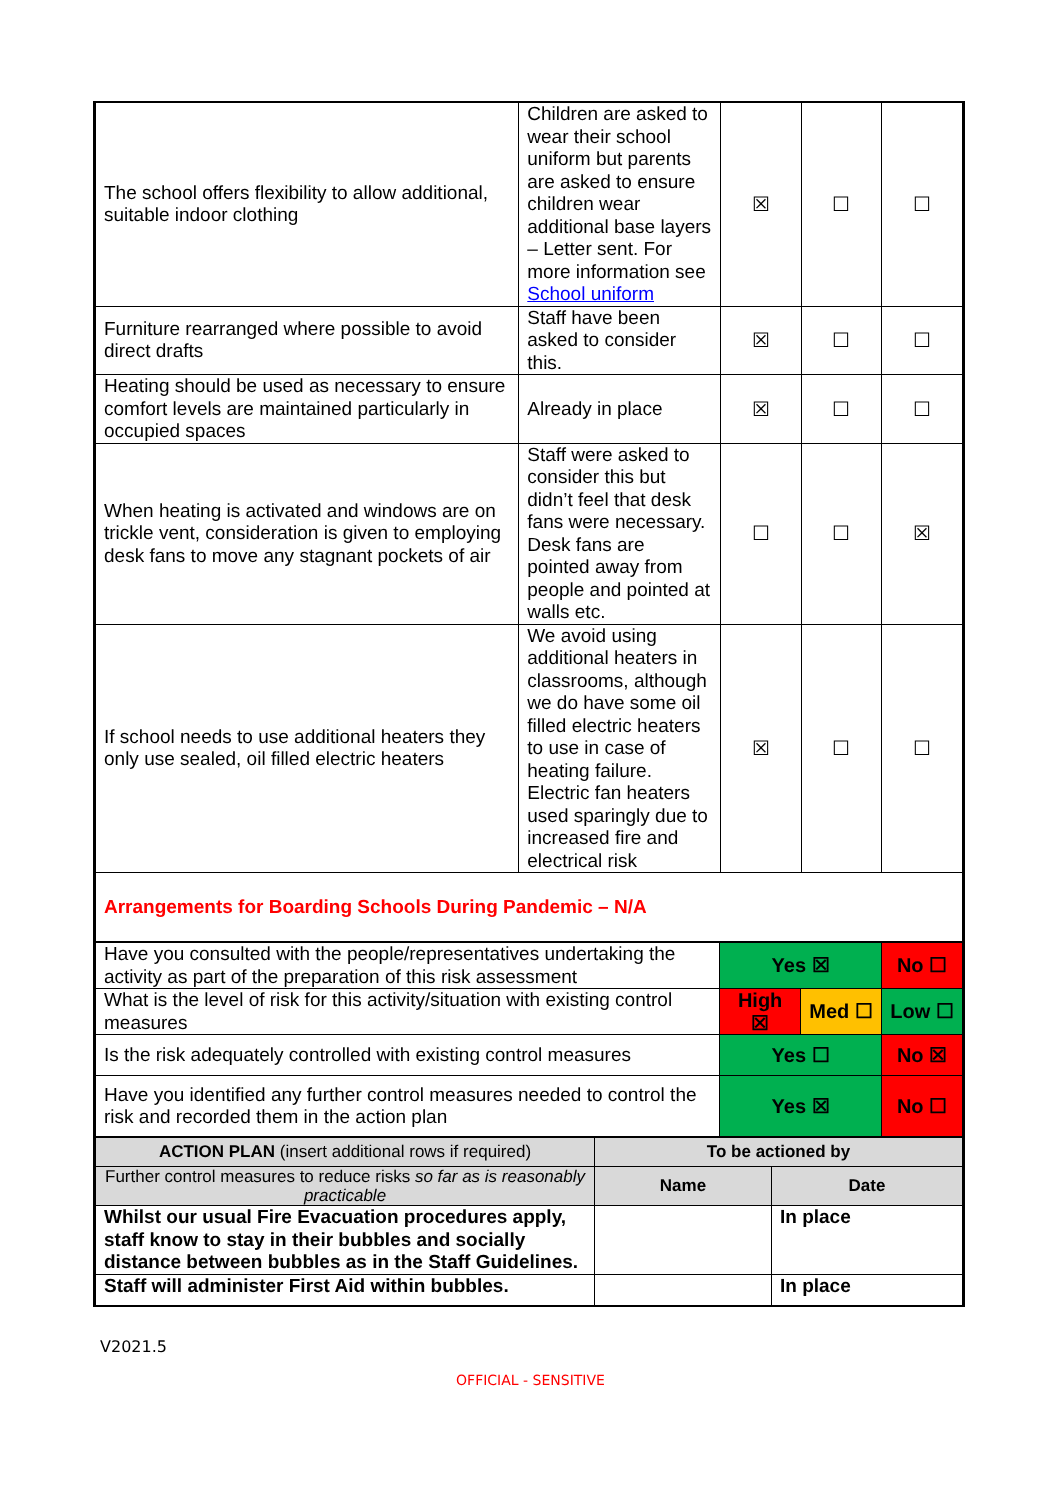| The school offers flexibility to allow additional, suitable indoor clothing | Children are asked to wear their school uniform but parents are asked to ensure children wear additional base layers – Letter sent. For more information see School uniform | ☒ | ☐ | ☐ |
| Furniture rearranged where possible to avoid direct drafts | Staff have been asked to consider this. | ☒ | ☐ | ☐ |
| Heating should be used as necessary to ensure comfort levels are maintained particularly in occupied spaces | Already in place | ☒ | ☐ | ☐ |
| When heating is activated and windows are on trickle vent, consideration is given to employing desk fans to move any stagnant pockets of air | Staff were asked to consider this but didn’t feel that desk fans were necessary. Desk fans are pointed away from people and pointed at walls etc. | ☐ | ☐ | ☒ |
| If school needs to use additional heaters they only use sealed, oil filled electric heaters | We avoid using additional heaters in classrooms, although we do have some oil filled electric heaters to use in case of heating failure. Electric fan heaters used sparingly due to increased fire and electrical risk | ☒ | ☐ | ☐ |
| Arrangements for Boarding Schools During Pandemic – N/A | | | | |
| Have you consulted with the people/representatives undertaking the activity as part of the preparation of this risk assessment | Yes ☒ | | No ☐ |
| What is the level of risk for this activity/situation with existing control measures | High ☒ | Med ☐ | Low ☐ |
| Is the risk adequately controlled with existing control measures | Yes ☐ | | No ☒ |
| Have you identified any further control measures needed to control the risk and recorded them in the action plan | Yes ☒ | | No ☐ |
| ACTION PLAN (insert additional rows if required) | To be actioned by | |
| Further control measures to reduce risks so far as is reasonably practicable | Name | Date |
| Whilst our usual Fire Evacuation procedures apply, staff know to stay in their bubbles and socially distance between bubbles as in the Staff Guidelines. | | In place |
| Staff will administer First Aid within bubbles. | | In place |
V2021.5
OFFICIAL - SENSITIVE